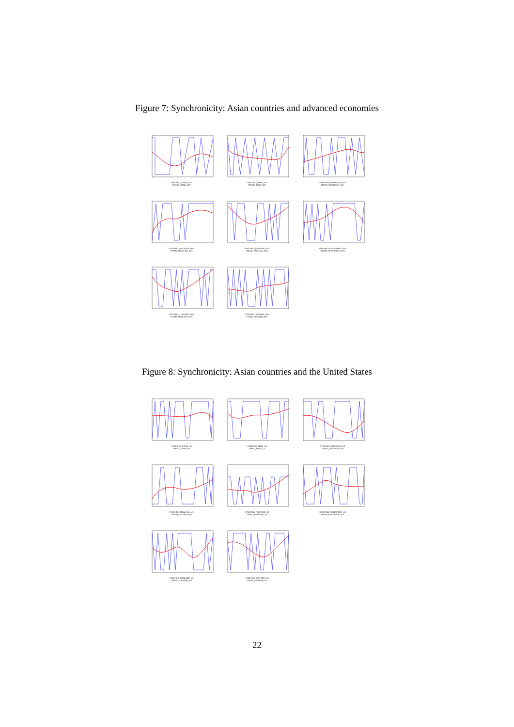Figure 7: Synchronicity: Asian countries and advanced economies
SYNCHRO_CHINA_ADV
TREND_CHINA_ADV
SYNCHRO_INDIA_ADV
TREND_INDIA_ADV
SYNCHRO_INDONESIA_ADV
TREND_INDONESIA_ADV
SYNCHRO_MALAYSIA_ADV
TREND_MALAYSIA_ADV
SYNCHRO_PAKISTAN_ADV
TREND_PAKISTAN_ADV
SYNCHRO_PHILIPPINES_ADV
TREND_PHILIPPINES_ADV
SYNCHRO_THAILAND_ADV
TREND_THAILAND_ADV
SYNCHRO_VIETNAM_ADV
TREND_VIETNAM_ADV
Figure 8: Synchronicity: Asian countries and the United States
SYNCHRO_CHINA_US
TREND_CHINA_US
SYNCHRO_INDIA_US
TREND_INDIA_US
SYNCHRO_INDONESIA_US
TREND_INDONESIA_US
SYNCHRO_MALAYSIA_US
TREND_MALAYSIA_US
SYNCHRO_PAKISTAN_US
TREND_PAKISTAN_US
SYNCHRO_PHILIPPINES_US
TREND_PHILIPPINES_US
SYNCHRO_THAILAND_US
TREND_THAILAND_US
SYNCHRO_VIETNAM_US
TREND_VIETNAM_US
22